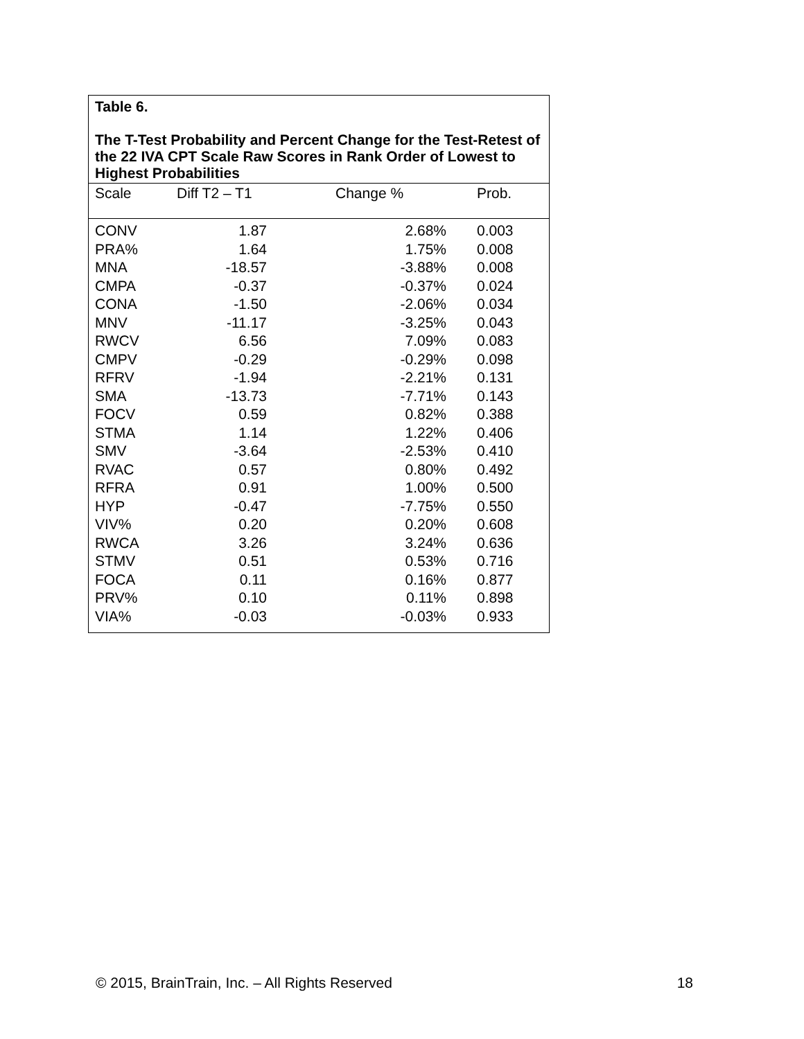Table 6.
The T-Test Probability and Percent Change for the Test-Retest of the 22 IVA CPT Scale Raw Scores in Rank Order of Lowest to Highest Probabilities
| Scale | Diff T2 – T1 | Change % | Prob. |
| --- | --- | --- | --- |
| CONV | 1.87 | 2.68% | 0.003 |
| PRA% | 1.64 | 1.75% | 0.008 |
| MNA | -18.57 | -3.88% | 0.008 |
| CMPA | -0.37 | -0.37% | 0.024 |
| CONA | -1.50 | -2.06% | 0.034 |
| MNV | -11.17 | -3.25% | 0.043 |
| RWCV | 6.56 | 7.09% | 0.083 |
| CMPV | -0.29 | -0.29% | 0.098 |
| RFRV | -1.94 | -2.21% | 0.131 |
| SMA | -13.73 | -7.71% | 0.143 |
| FOCV | 0.59 | 0.82% | 0.388 |
| STMA | 1.14 | 1.22% | 0.406 |
| SMV | -3.64 | -2.53% | 0.410 |
| RVAC | 0.57 | 0.80% | 0.492 |
| RFRA | 0.91 | 1.00% | 0.500 |
| HYP | -0.47 | -7.75% | 0.550 |
| VIV% | 0.20 | 0.20% | 0.608 |
| RWCA | 3.26 | 3.24% | 0.636 |
| STMV | 0.51 | 0.53% | 0.716 |
| FOCA | 0.11 | 0.16% | 0.877 |
| PRV% | 0.10 | 0.11% | 0.898 |
| VIA% | -0.03 | -0.03% | 0.933 |
© 2015, BrainTrain, Inc. – All Rights Reserved 18